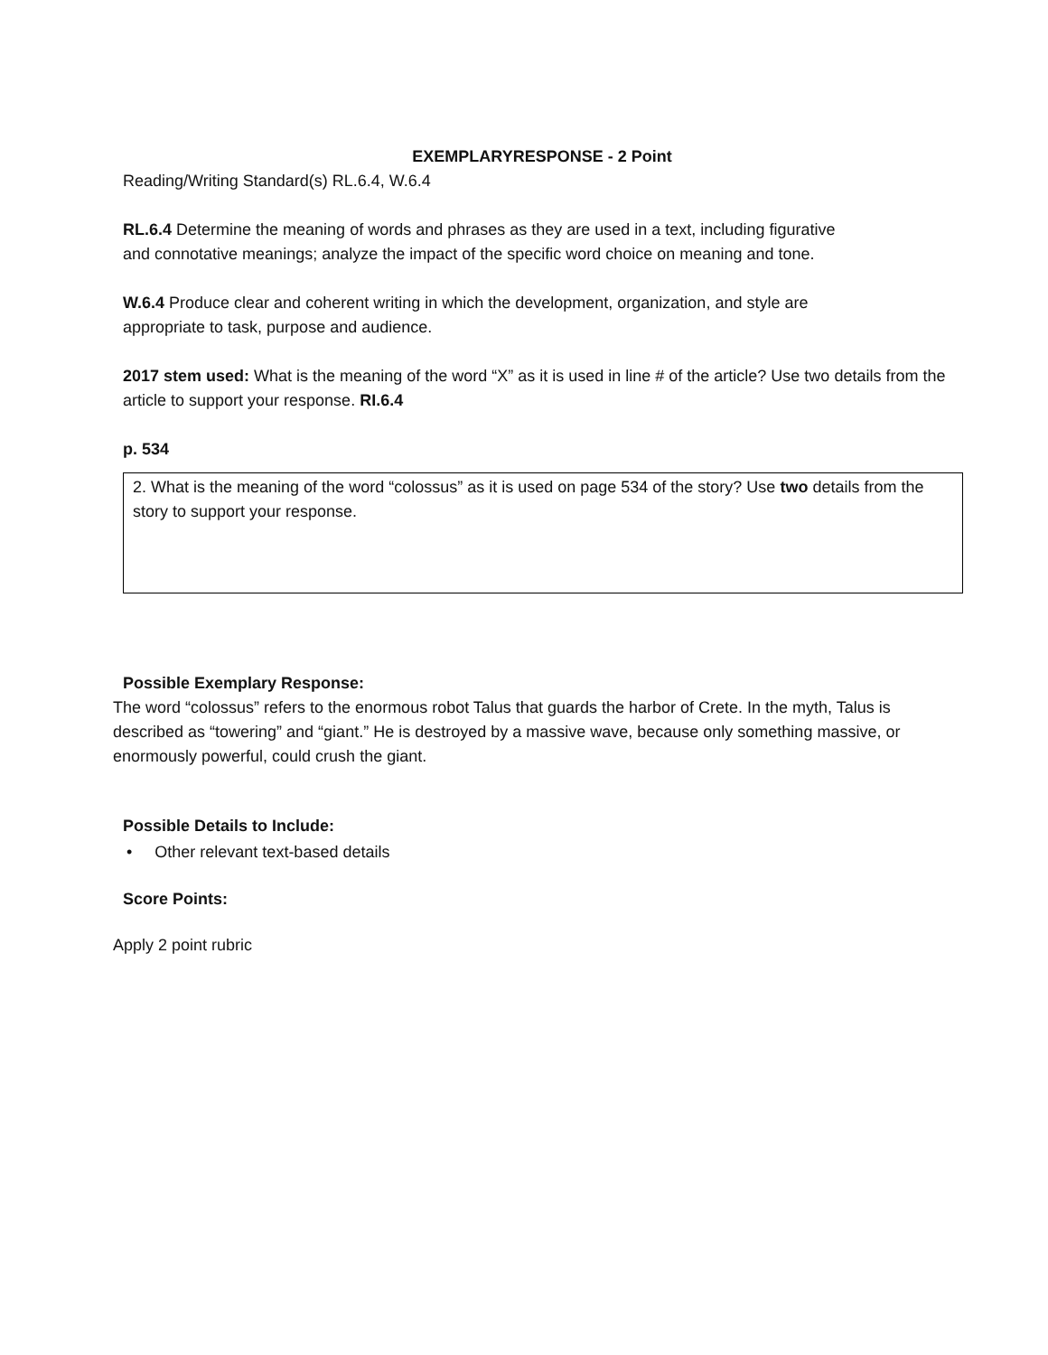EXEMPLARYRESPONSE - 2 Point
Reading/Writing Standard(s) RL.6.4, W.6.4
RL.6.4 Determine the meaning of words and phrases as they are used in a text, including figurative
and connotative meanings; analyze the impact of the specific word choice on meaning and tone.
W.6.4 Produce clear and coherent writing in which the development, organization, and style are
appropriate to task, purpose and audience.
2017 stem used: What is the meaning of the word “X” as it is used in line # of the article? Use two details from the article to support your response. RI.6.4
p. 534
2. What is the meaning of the word “colossus” as it is used on page 534 of the story? Use two details from the story to support your response.
Possible Exemplary Response:
The word “colossus” refers to the enormous robot Talus that guards the harbor of Crete. In the myth, Talus is described as “towering” and “giant.” He is destroyed by a massive wave, because only something massive, or enormously powerful, could crush the giant.
Possible Details to Include:
• Other relevant text-based details
Score Points:
Apply 2 point rubric